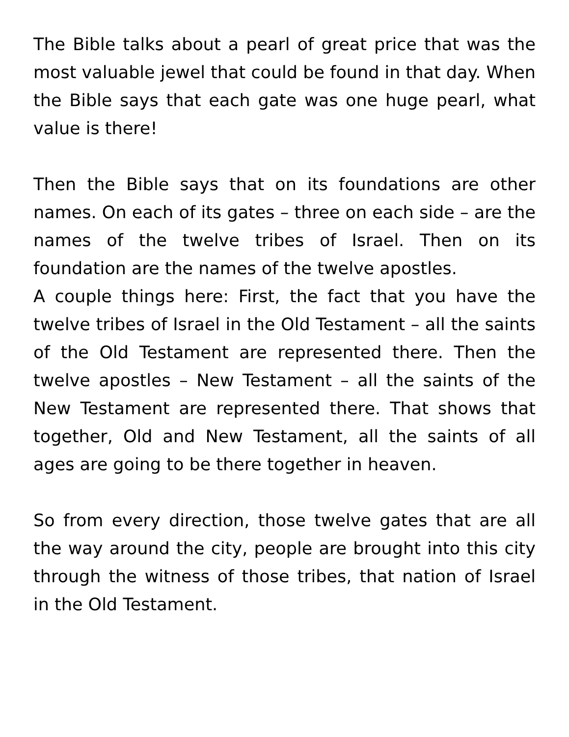The Bible talks about a pearl of great price that was the most valuable jewel that could be found in that day. When the Bible says that each gate was one huge pearl, what value is there!
Then the Bible says that on its foundations are other names. On each of its gates – three on each side – are the names of the twelve tribes of Israel. Then on its foundation are the names of the twelve apostles.
A couple things here: First, the fact that you have the twelve tribes of Israel in the Old Testament – all the saints of the Old Testament are represented there. Then the twelve apostles – New Testament – all the saints of the New Testament are represented there. That shows that together, Old and New Testament, all the saints of all ages are going to be there together in heaven.
So from every direction, those twelve gates that are all the way around the city, people are brought into this city through the witness of those tribes, that nation of Israel in the Old Testament.